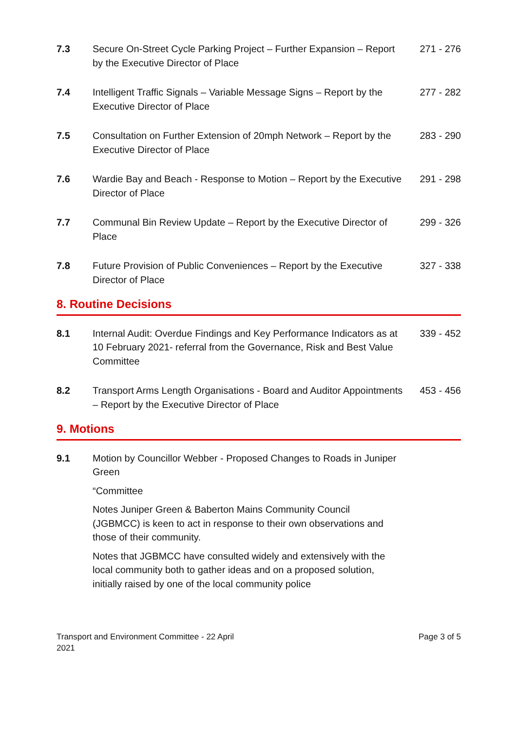7.3 Secure On-Street Cycle Parking Project – Further Expansion – Report by the Executive Director of Place
271 - 276
7.4 Intelligent Traffic Signals – Variable Message Signs – Report by the Executive Director of Place
277 - 282
7.5 Consultation on Further Extension of 20mph Network – Report by the Executive Director of Place
283 - 290
7.6 Wardie Bay and Beach - Response to Motion – Report by the Executive Director of Place
291 - 298
7.7 Communal Bin Review Update – Report by the Executive Director of Place
299 - 326
7.8 Future Provision of Public Conveniences – Report by the Executive Director of Place
327 - 338
8. Routine Decisions
8.1 Internal Audit: Overdue Findings and Key Performance Indicators as at 10 February 2021- referral from the Governance, Risk and Best Value Committee
339 - 452
8.2 Transport Arms Length Organisations - Board and Auditor Appointments – Report by the Executive Director of Place
453 - 456
9. Motions
9.1 Motion by Councillor Webber - Proposed Changes to Roads in Juniper Green
“Committee
Notes Juniper Green & Baberton Mains Community Council (JGBMCC) is keen to act in response to their own observations and those of their community.
Notes that JGBMCC have consulted widely and extensively with the local community both to gather ideas and on a proposed solution, initially raised by one of the local community police
Transport and Environment Committee - 22 April
2021
Page 3 of 5